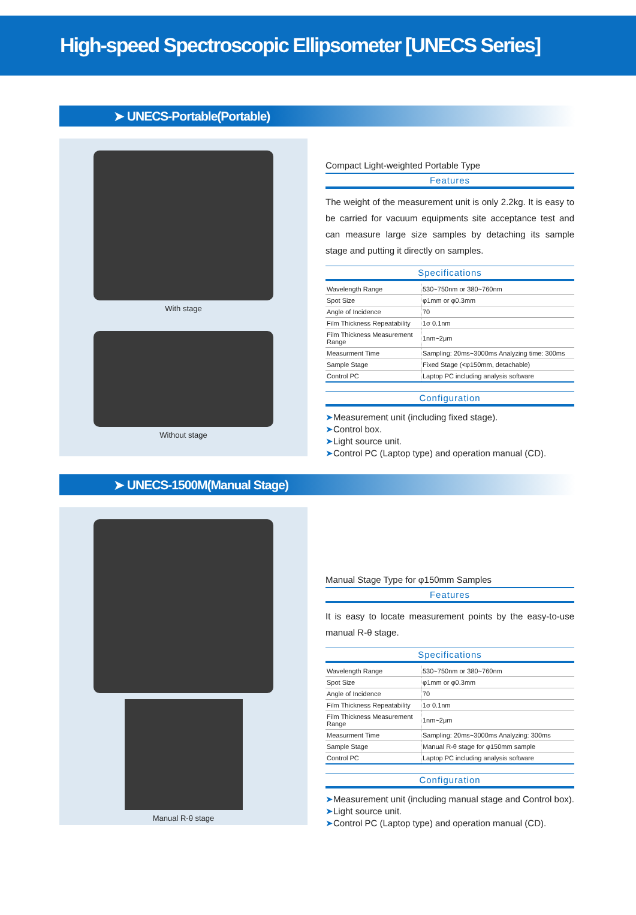High-speed Spectroscopic Ellipsometer [UNECS Series]
➤ UNECS-Portable(Portable)
With stage
Without stage
Compact Light-weighted Portable Type
Features
The weight of the measurement unit is only 2.2kg. It is easy to be carried for vacuum equipments site acceptance test and can measure large size samples by detaching its sample stage and putting it directly on samples.
Specifications
| Wavelength Range | 530~750nm or 380~760nm |
| Spot Size | φ1mm or φ0.3mm |
| Angle of Incidence | 70 |
| Film Thickness Repeatability | 1σ 0.1nm |
| Film Thickness Measurement Range | 1nm~2μm |
| Measurment Time | Sampling: 20ms~3000ms Analyzing time: 300ms |
| Sample Stage | Fixed Stage (<φ150mm, detachable) |
| Control PC | Laptop PC including analysis software |
Configuration
➤Measurement unit (including fixed stage).
➤Control box.
➤Light source unit.
➤Control PC (Laptop type) and operation manual (CD).
➤ UNECS-1500M(Manual Stage)
Manual R-θ stage
Manual Stage Type for φ150mm Samples
Features
It is easy to locate measurement points by the easy-to-use manual R-θ stage.
Specifications
| Wavelength Range | 530~750nm or 380~760nm |
| Spot Size | φ1mm or φ0.3mm |
| Angle of Incidence | 70 |
| Film Thickness Repeatability | 1σ 0.1nm |
| Film Thickness Measurement Range | 1nm~2μm |
| Measurment Time | Sampling: 20ms~3000ms Analyzing: 300ms |
| Sample Stage | Manual R-θ stage for φ150mm sample |
| Control PC | Laptop PC including analysis software |
Configuration
➤Measurement unit (including manual stage and Control box).
➤Light source unit.
➤Control PC (Laptop type) and operation manual (CD).